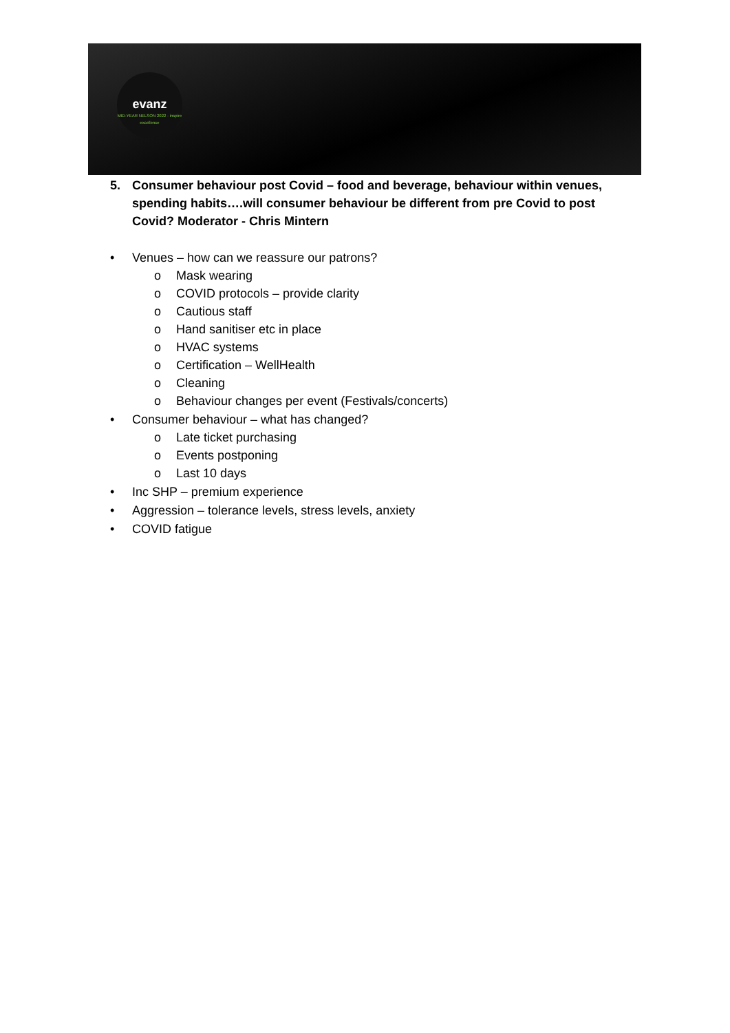evanz
MID-YEAR NELSON 2022 · inspire excellence
5. Consumer behaviour post Covid – food and beverage, behaviour within venues, spending habits….will consumer behaviour be different from pre Covid to post Covid? Moderator - Chris Mintern
• Venues – how can we reassure our patrons?
o Mask wearing
o COVID protocols – provide clarity
o Cautious staff
o Hand sanitiser etc in place
o HVAC systems
o Certification – WellHealth
o Cleaning
o Behaviour changes per event (Festivals/concerts)
• Consumer behaviour – what has changed?
o Late ticket purchasing
o Events postponing
o Last 10 days
• Inc SHP – premium experience
• Aggression – tolerance levels, stress levels, anxiety
• COVID fatigue